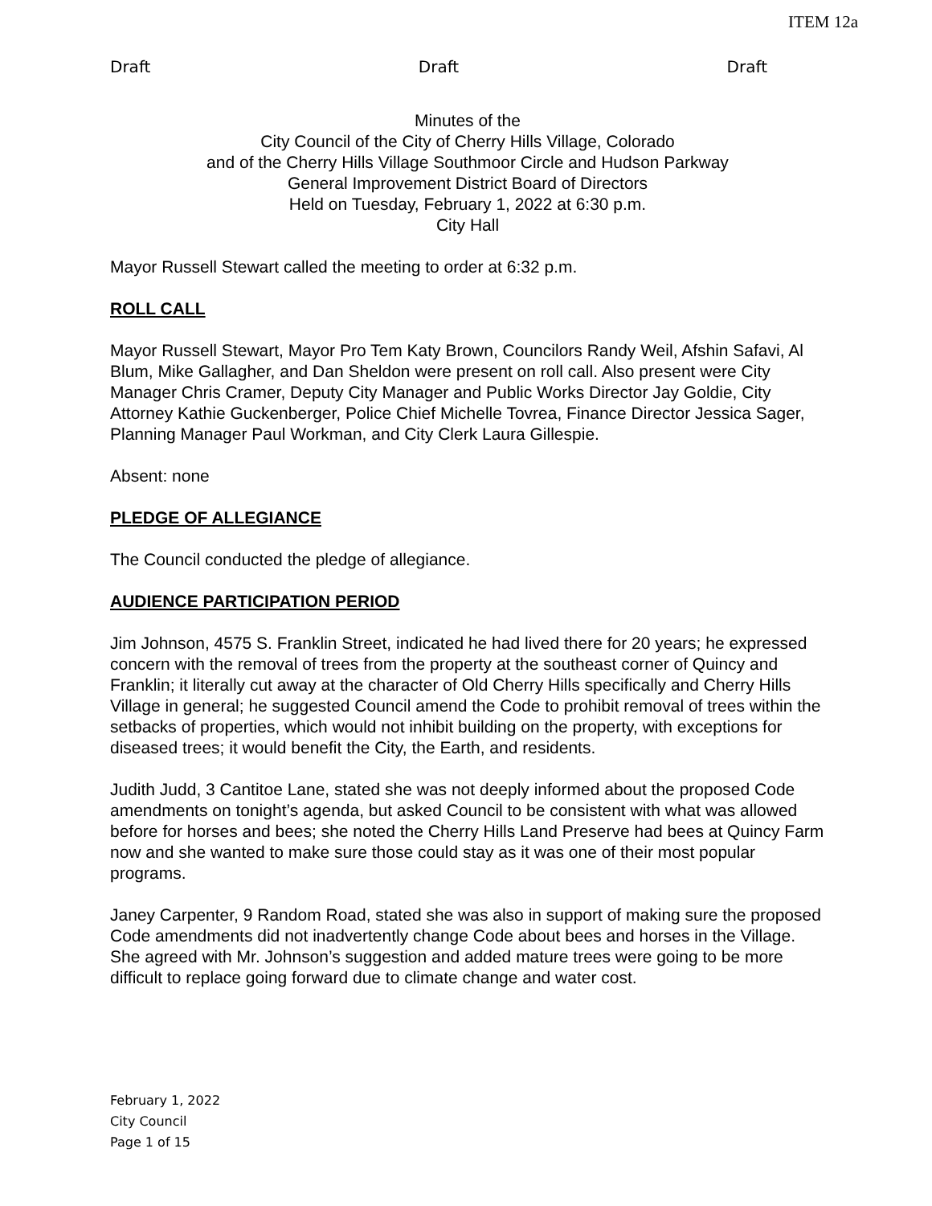ITEM 12a
Draft Draft Draft
Minutes of the
City Council of the City of Cherry Hills Village, Colorado
and of the Cherry Hills Village Southmoor Circle and Hudson Parkway
General Improvement District Board of Directors
Held on Tuesday, February 1, 2022 at 6:30 p.m.
City Hall
Mayor Russell Stewart called the meeting to order at 6:32 p.m.
ROLL CALL
Mayor Russell Stewart, Mayor Pro Tem Katy Brown, Councilors Randy Weil, Afshin Safavi, Al Blum, Mike Gallagher, and Dan Sheldon were present on roll call. Also present were City Manager Chris Cramer, Deputy City Manager and Public Works Director Jay Goldie, City Attorney Kathie Guckenberger, Police Chief Michelle Tovrea, Finance Director Jessica Sager, Planning Manager Paul Workman, and City Clerk Laura Gillespie.
Absent: none
PLEDGE OF ALLEGIANCE
The Council conducted the pledge of allegiance.
AUDIENCE PARTICIPATION PERIOD
Jim Johnson, 4575 S. Franklin Street, indicated he had lived there for 20 years; he expressed concern with the removal of trees from the property at the southeast corner of Quincy and Franklin; it literally cut away at the character of Old Cherry Hills specifically and Cherry Hills Village in general; he suggested Council amend the Code to prohibit removal of trees within the setbacks of properties, which would not inhibit building on the property, with exceptions for diseased trees; it would benefit the City, the Earth, and residents.
Judith Judd, 3 Cantitoe Lane, stated she was not deeply informed about the proposed Code amendments on tonight’s agenda, but asked Council to be consistent with what was allowed before for horses and bees; she noted the Cherry Hills Land Preserve had bees at Quincy Farm now and she wanted to make sure those could stay as it was one of their most popular programs.
Janey Carpenter, 9 Random Road, stated she was also in support of making sure the proposed Code amendments did not inadvertently change Code about bees and horses in the Village. She agreed with Mr. Johnson’s suggestion and added mature trees were going to be more difficult to replace going forward due to climate change and water cost.
February 1, 2022
City Council
Page 1 of 15